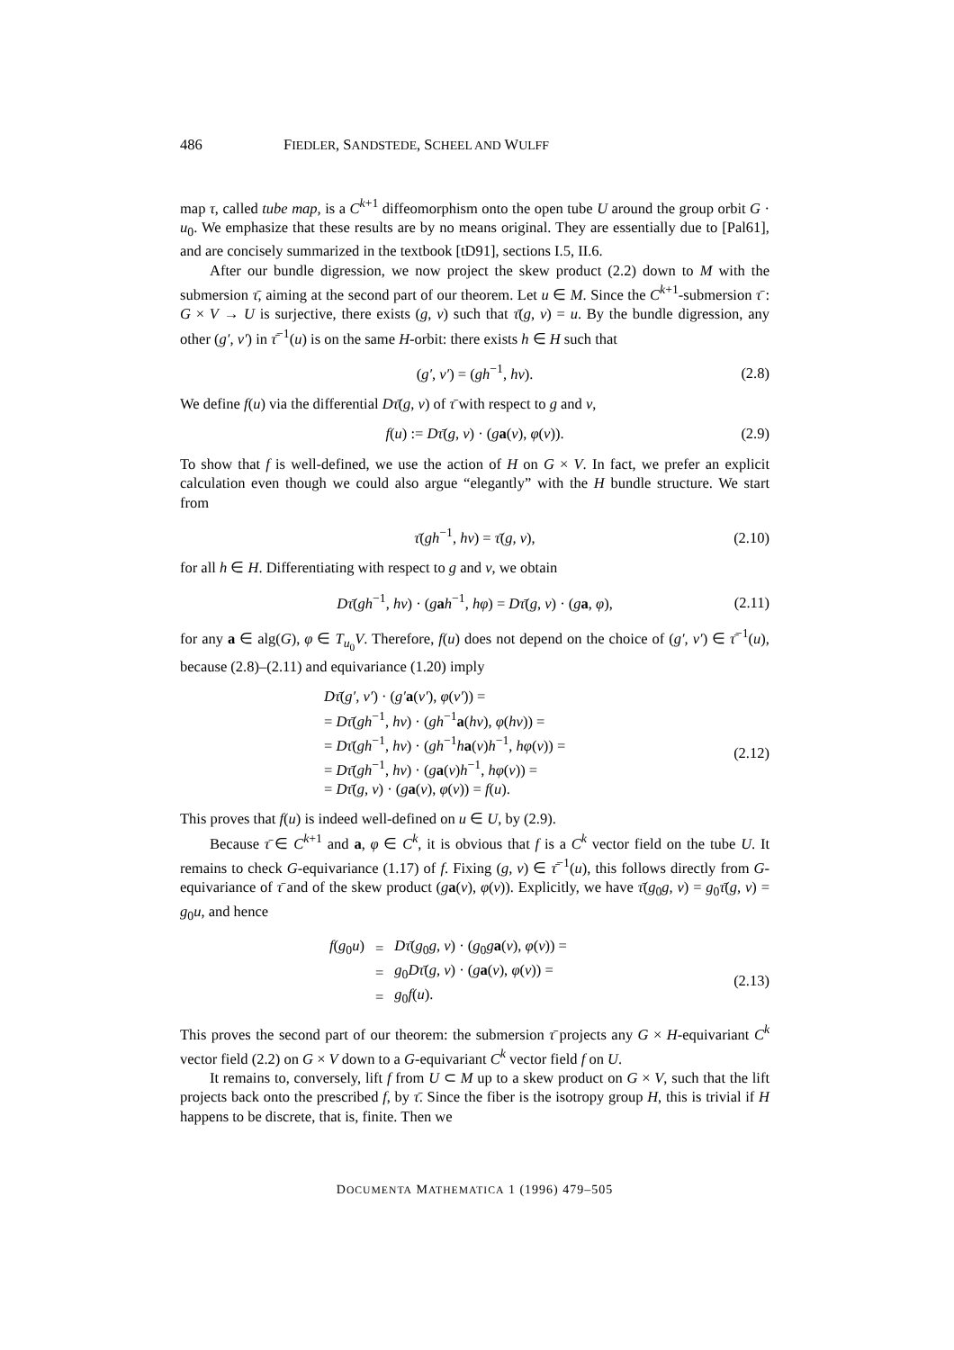486 FIEDLER, SANDSTEDE, SCHEEL AND WULFF
map τ, called tube map, is a C<sup>k+1</sup> diffeomorphism onto the open tube U around the group orbit G · u<sub>0</sub>. We emphasize that these results are by no means original. They are essentially due to [Pal61], and are concisely summarized in the textbook [tD91], sections I.5, II.6.
After our bundle digression, we now project the skew product (2.2) down to M with the submersion τ̄, aiming at the second part of our theorem. Let u ∈ M. Since the C<sup>k+1</sup>-submersion τ̄ : G × V → U is surjective, there exists (g, v) such that τ̄(g, v) = u. By the bundle digression, any other (g′, v′) in τ̄<sup>−1</sup>(u) is on the same H-orbit: there exists h ∈ H such that
(g′, v′) = (gh<sup>−1</sup>, hv).
(2.8)
We define f(u) via the differential Dτ̄(g, v) of τ̄ with respect to g and v,
f(u) := Dτ̄(g, v) · (ga(v), φ(v)).
(2.9)
To show that f is well-defined, we use the action of H on G × V. In fact, we prefer an explicit calculation even though we could also argue “elegantly” with the H bundle structure. We start from
τ̄(gh<sup>−1</sup>, hv) = τ̄(g, v),
(2.10)
for all h ∈ H. Differentiating with respect to g and v, we obtain
Dτ̄(gh<sup>−1</sup>, hv) · (gah<sup>−1</sup>, hφ) = Dτ̄(g, v) · (ga, φ),
(2.11)
for any a ∈ alg(G), φ ∈ T<sub>u<sub>0</sub></sub>V. Therefore, f(u) does not depend on the choice of (g′, v′) ∈ τ̄<sup>−1</sup>(u), because (2.8)–(2.11) and equivariance (1.20) imply
Dτ̄(g′, v′) · (g′a(v′), φ(v′)) =
= Dτ̄(gh<sup>−1</sup>, hv) · (gh<sup>−1</sup>a(hv), φ(hv)) =
= Dτ̄(gh<sup>−1</sup>, hv) · (gh<sup>−1</sup>ha(v)h<sup>−1</sup>, hφ(v)) =
= Dτ̄(gh<sup>−1</sup>, hv) · (ga(v)h<sup>−1</sup>, hφ(v)) =
= Dτ̄(g, v) · (ga(v), φ(v)) = f(u).
(2.12)
This proves that f(u) is indeed well-defined on u ∈ U, by (2.9).
Because τ̄ ∈ C<sup>k+1</sup> and a, φ ∈ C<sup>k</sup>, it is obvious that f is a C<sup>k</sup> vector field on the tube U. It remains to check G-equivariance (1.17) of f. Fixing (g, v) ∈ τ̄<sup>−1</sup>(u), this follows directly from G-equivariance of τ̄ and of the skew product (ga(v), φ(v)). Explicitly, we have τ̄(g<sub>0</sub>g, v) = g<sub>0</sub>τ̄(g, v) = g<sub>0</sub>u, and hence
| f ( g<sub>0</sub> u ) | = | Dτ̄ ( g<sub>0</sub> g, v ) · ( g<sub>0</sub> g a ( v ), φ ( v )) = |
| | = | g<sub>0</sub> Dτ̄ ( g, v ) · ( g a ( v ), φ ( v )) = |
| | = | g<sub>0</sub> f ( u ). |
(2.13)
This proves the second part of our theorem: the submersion τ̄ projects any G × H-equivariant C<sup>k</sup> vector field (2.2) on G × V down to a G-equivariant C<sup>k</sup> vector field f on U.
It remains to, conversely, lift f from U ⊂ M up to a skew product on G × V, such that the lift projects back onto the prescribed f, by τ̄. Since the fiber is the isotropy group H, this is trivial if H happens to be discrete, that is, finite. Then we
DOCUMENTA MATHEMATICA 1 (1996) 479–505